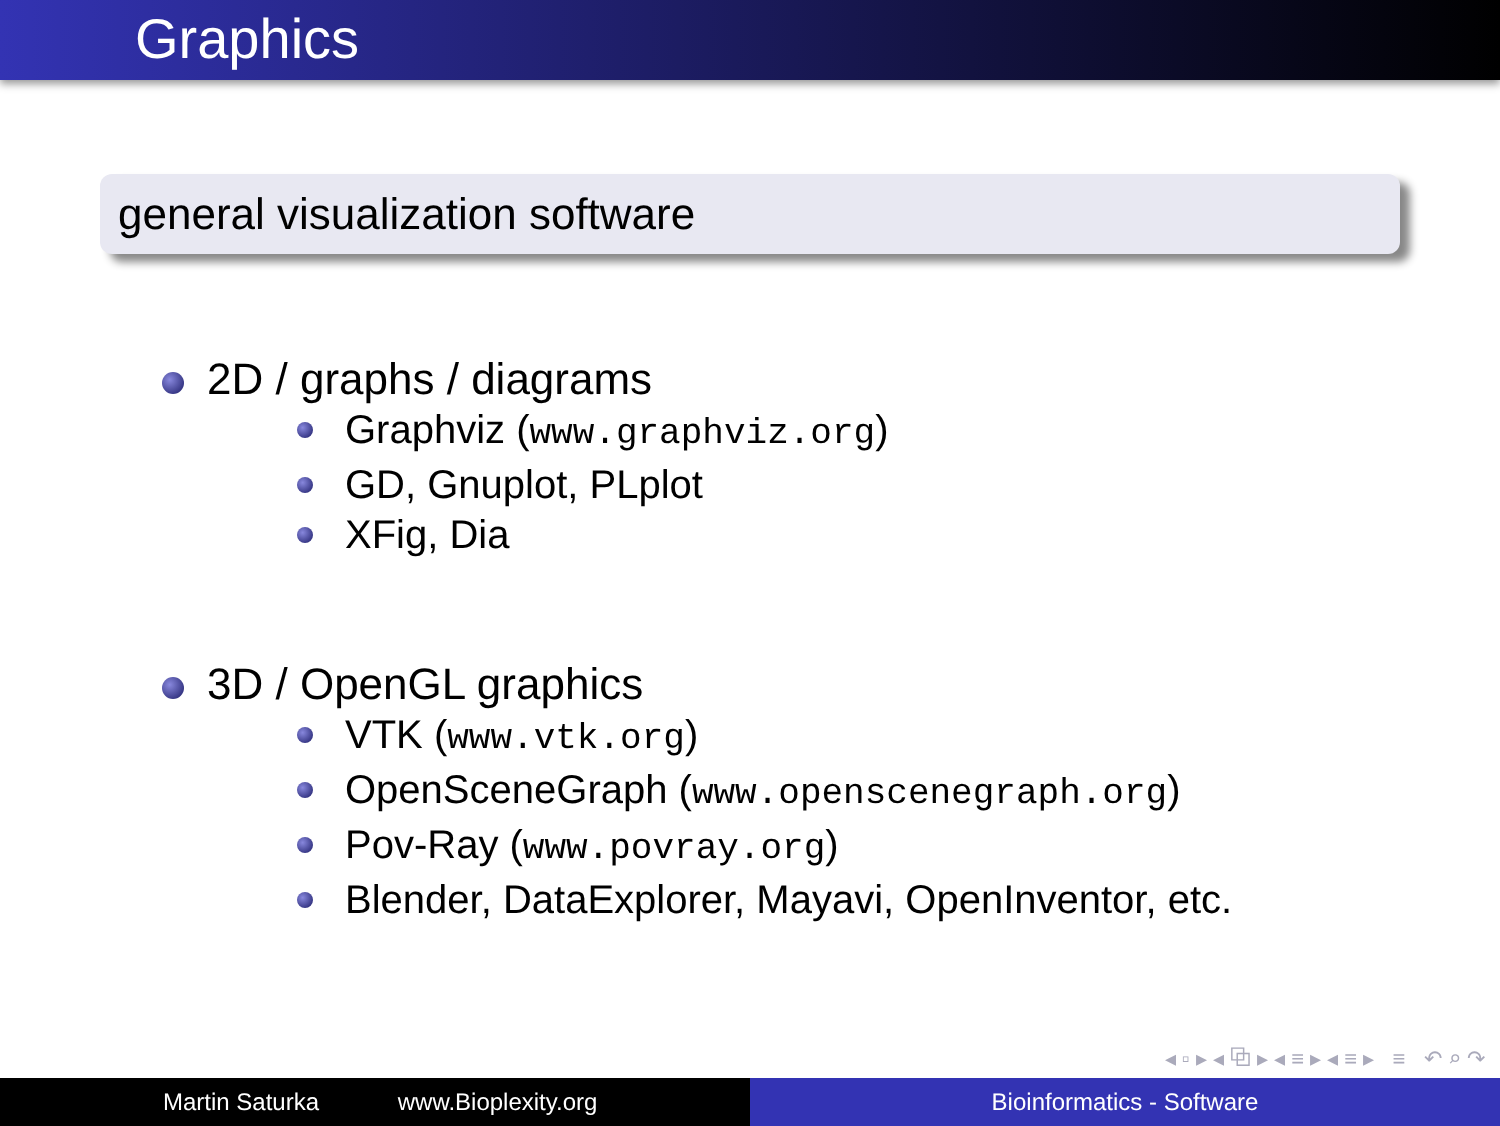Graphics
general visualization software
2D / graphs / diagrams
Graphviz (www.graphviz.org)
GD, Gnuplot, PLplot
XFig, Dia
3D / OpenGL graphics
VTK (www.vtk.org)
OpenSceneGraph (www.openscenegraph.org)
Pov-Ray (www.povray.org)
Blender, DataExplorer, Mayavi, OpenInventor, etc.
◂ ▫ ▸ ◂ ⧉ ▸ ◂ ≡ ▸ ◂ ≡ ▸ ≡ ↶ ⌕ ↷
Martin Saturka www.Bioplexity.org Bioinformatics - Software